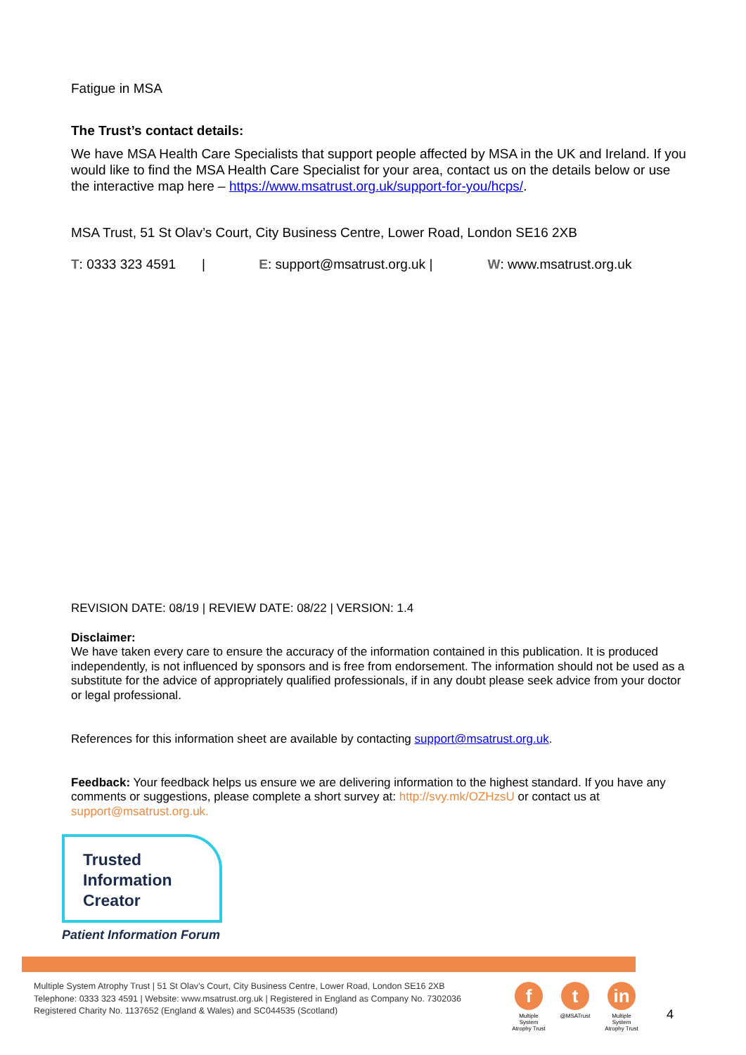Fatigue in MSA
The Trust’s contact details:
We have MSA Health Care Specialists that support people affected by MSA in the UK and Ireland. If you would like to find the MSA Health Care Specialist for your area, contact us on the details below or use the interactive map here – https://www.msatrust.org.uk/support-for-you/hcps/.
MSA Trust, 51 St Olav’s Court, City Business Centre, Lower Road, London SE16 2XB
T: 0333 323 4591 | E: support@msatrust.org.uk | W: www.msatrust.org.uk
REVISION DATE: 08/19 | REVIEW DATE: 08/22 | VERSION: 1.4
Disclaimer:
We have taken every care to ensure the accuracy of the information contained in this publication. It is produced independently, is not influenced by sponsors and is free from endorsement. The information should not be used as a substitute for the advice of appropriately qualified professionals, if in any doubt please seek advice from your doctor or legal professional.
References for this information sheet are available by contacting support@msatrust.org.uk.
Feedback: Your feedback helps us ensure we are delivering information to the highest standard. If you have any comments or suggestions, please complete a short survey at: http://svy.mk/OZHzsU or contact us at support@msatrust.org.uk.
Trusted
Information
Creator
Patient Information Forum
Multiple System Atrophy Trust | 51 St Olav’s Court, City Business Centre, Lower Road, London SE16 2XB
Telephone: 0333 323 4591 | Website: www.msatrust.org.uk | Registered in England as Company No. 7302036
Registered Charity No. 1137652 (England & Wales) and SC044535 (Scotland)
f
Multiple System Atrophy Trust
t
@MSATrust
in
Multiple System Atrophy Trust
4